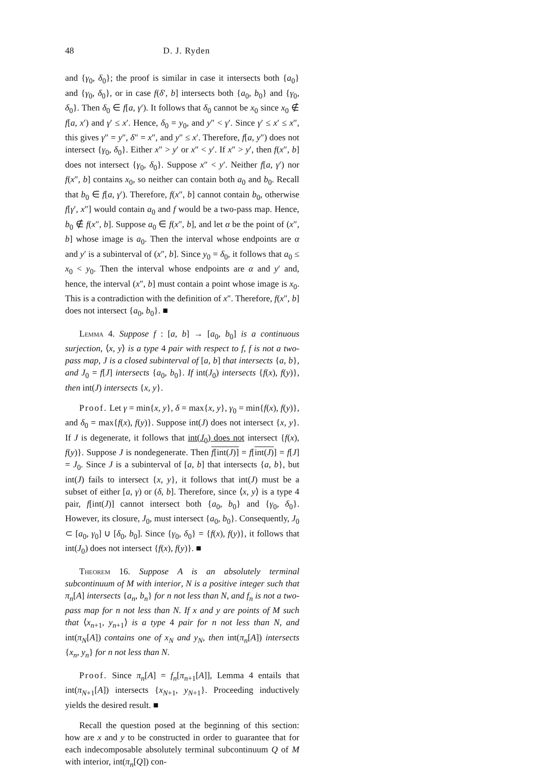48 D. J. Ryden
and {γ<sub>0</sub>, δ<sub>0</sub>}; the proof is similar in case it intersects both {a<sub>0</sub>} and {γ<sub>0</sub>, δ<sub>0</sub>}, or in case f(δ′, b] intersects both {a<sub>0</sub>, b<sub>0</sub>} and {γ<sub>0</sub>, δ<sub>0</sub>}. Then δ<sub>0</sub> ∈ f[a, γ′). It follows that δ<sub>0</sub> cannot be x<sub>0</sub> since x<sub>0</sub> ∉ f[a, x′) and γ′ ≤ x′. Hence, δ<sub>0</sub> = y<sub>0</sub>, and y″ < γ′. Since γ′ ≤ x′ ≤ x″, this gives γ″ = y″, δ″ = x″, and y″ ≤ x′. Therefore, f[a, y″) does not intersect {γ<sub>0</sub>, δ<sub>0</sub>}. Either x″ > y′ or x″ < y′. If x″ > y′, then f(x″, b] does not intersect {γ<sub>0</sub>, δ<sub>0</sub>}. Suppose x″ < y′. Neither f[a, γ′) nor f(x″, b] contains x<sub>0</sub>, so neither can contain both a<sub>0</sub> and b<sub>0</sub>. Recall that b<sub>0</sub> ∈ f[a, γ′). Therefore, f(x″, b] cannot contain b<sub>0</sub>, otherwise f[γ′, x″] would contain a<sub>0</sub> and f would be a two-pass map. Hence, b<sub>0</sub> ∉ f(x″, b]. Suppose a<sub>0</sub> ∈ f(x″, b], and let α be the point of (x″, b] whose image is a<sub>0</sub>. Then the interval whose endpoints are α and y′ is a subinterval of (x″, b]. Since y<sub>0</sub> = δ<sub>0</sub>, it follows that a<sub>0</sub> ≤ x<sub>0</sub> < y<sub>0</sub>. Then the interval whose endpoints are α and y′ and, hence, the interval (x″, b] must contain a point whose image is x<sub>0</sub>. This is a contradiction with the definition of x″. Therefore, f(x″, b] does not intersect {a<sub>0</sub>, b<sub>0</sub>}. ■
Lemma 4. Suppose f : [a, b] → [a<sub>0</sub>, b<sub>0</sub>] is a continuous surjection, ⟨x, y⟩ is a type 4 pair with respect to f, f is not a two-pass map, J is a closed subinterval of [a, b] that intersects {a, b}, and J<sub>0</sub> = f[J] intersects {a<sub>0</sub>, b<sub>0</sub>}. If int(J<sub>0</sub>) intersects {f(x), f(y)}, then int(J) intersects {x, y}.
Proof. Let γ = min{x, y}, δ = max{x, y}, γ<sub>0</sub> = min{f(x), f(y)}, and δ<sub>0</sub> = max{f(x), f(y)}. Suppose int(J) does not intersect {x, y}. If J is degenerate, it follows that int(J<sub>0</sub>) does not intersect {f(x), f(y)}. Suppose J is nondegenerate. Then f[int(J)] = f[int(J)] = f[J] = J<sub>0</sub>. Since J is a subinterval of [a, b] that intersects {a, b}, but int(J) fails to intersect {x, y}, it follows that int(J) must be a subset of either [a, γ) or (δ, b]. Therefore, since ⟨x, y⟩ is a type 4 pair, f[int(J)] cannot intersect both {a<sub>0</sub>, b<sub>0</sub>} and {γ<sub>0</sub>, δ<sub>0</sub>}. However, its closure, J<sub>0</sub>, must intersect {a<sub>0</sub>, b<sub>0</sub>}. Consequently, J<sub>0</sub> ⊂ [a<sub>0</sub>, γ<sub>0</sub>] ∪ [δ<sub>0</sub>, b<sub>0</sub>]. Since {γ<sub>0</sub>, δ<sub>0</sub>} = {f(x), f(y)}, it follows that int(J<sub>0</sub>) does not intersect {f(x), f(y)}. ■
Theorem 16. Suppose A is an absolutely terminal subcontinuum of M with interior, N is a positive integer such that π<sub>n</sub>[A] intersects {a<sub>n</sub>, b<sub>n</sub>} for n not less than N, and f<sub>n</sub> is not a two-pass map for n not less than N. If x and y are points of M such that ⟨x<sub>n+1</sub>, y<sub>n+1</sub>⟩ is a type 4 pair for n not less than N, and int(π<sub>N</sub>[A]) contains one of x<sub>N</sub> and y<sub>N</sub>, then int(π<sub>n</sub>[A]) intersects {x<sub>n</sub>, y<sub>n</sub>} for n not less than N.
Proof. Since π<sub>n</sub>[A] = f<sub>n</sub>[π<sub>n+1</sub>[A]], Lemma 4 entails that int(π<sub>N+1</sub>[A]) intersects {x<sub>N+1</sub>, y<sub>N+1</sub>}. Proceeding inductively yields the desired result. ■
Recall the question posed at the beginning of this section: how are x and y to be constructed in order to guarantee that for each indecomposable absolutely terminal subcontinuum Q of M with interior, int(π<sub>n</sub>[Q]) con-